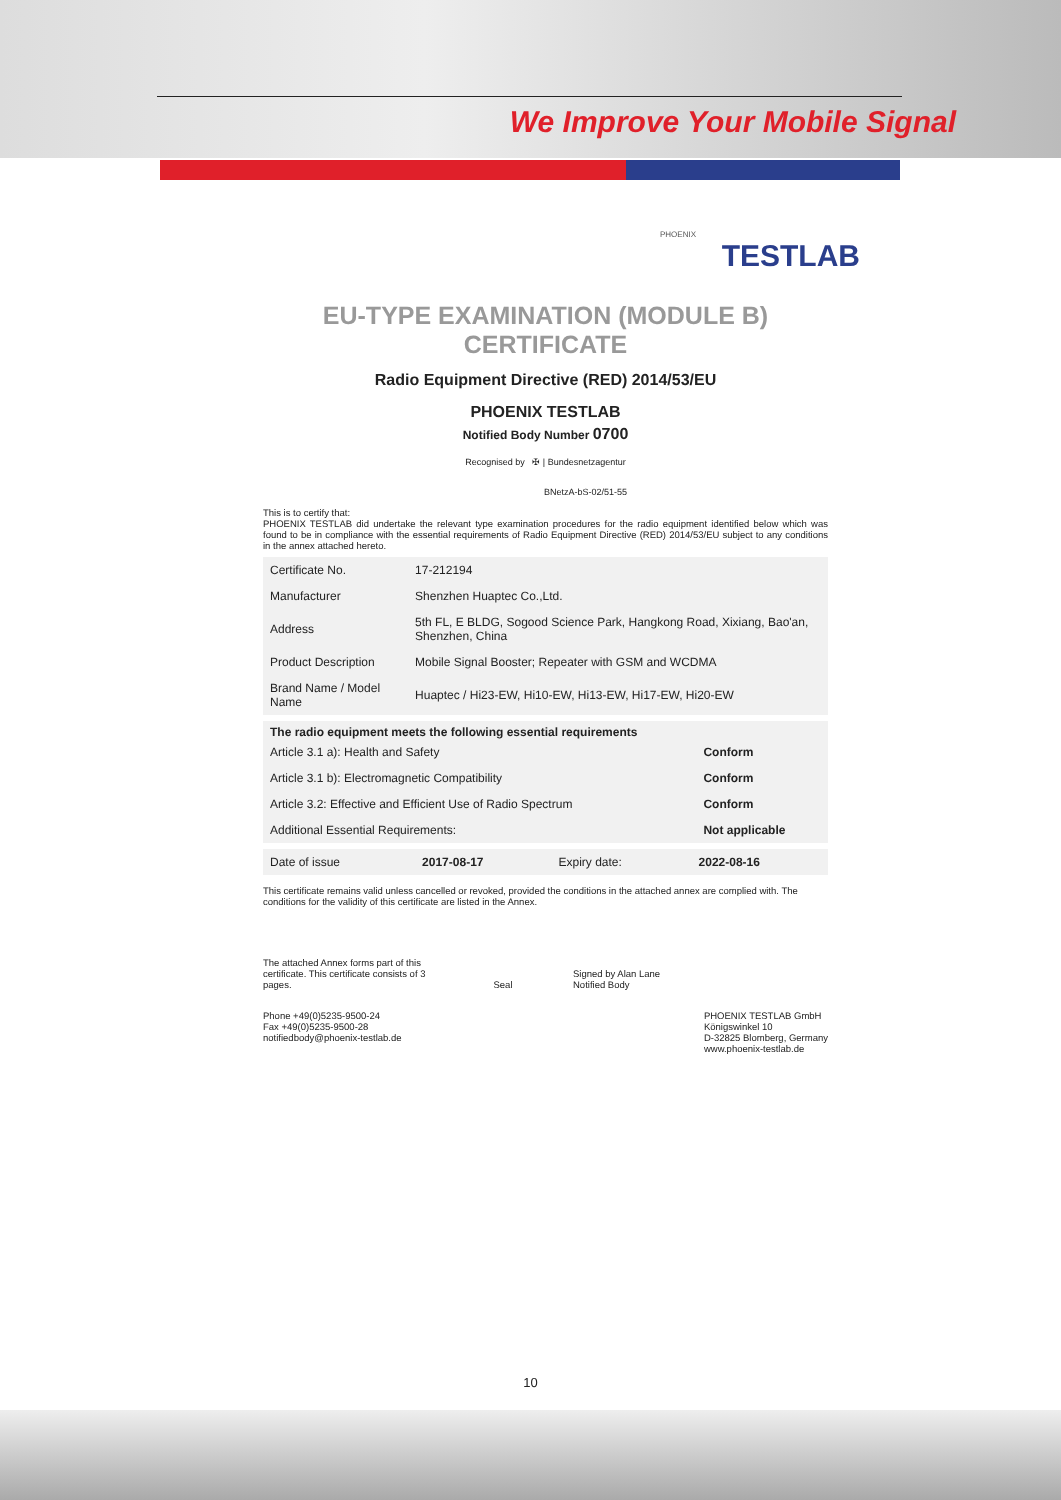We Improve Your Mobile Signal
PHOENIX
TESTLAB
EU-TYPE EXAMINATION (MODULE B) CERTIFICATE
Radio Equipment Directive (RED) 2014/53/EU
PHOENIX TESTLAB
Notified Body Number 0700
Recognised by ✠ | Bundesnetzagentur
BNetzA-bS-02/51-55
This is to certify that:
PHOENIX TESTLAB did undertake the relevant type examination procedures for the radio equipment identified below which was found to be in compliance with the essential requirements of Radio Equipment Directive (RED) 2014/53/EU subject to any conditions in the annex attached hereto.
| Certificate No. | 17-212194 |
| Manufacturer | Shenzhen Huaptec Co.,Ltd. |
| Address | 5th FL, E BLDG, Sogood Science Park, Hangkong Road, Xixiang, Bao'an, Shenzhen, China |
| Product Description | Mobile Signal Booster; Repeater with GSM and WCDMA |
| Brand Name / Model Name | Huaptec / Hi23-EW, Hi10-EW, Hi13-EW, Hi17-EW, Hi20-EW |
| The radio equipment meets the following essential requirements | |
| --- | --- |
| Article 3.1 a): Health and Safety | Conform |
| Article 3.1 b): Electromagnetic Compatibility | Conform |
| Article 3.2: Effective and Efficient Use of Radio Spectrum | Conform |
| Additional Essential Requirements: | Not applicable |
| Date of issue | 2017-08-17 | Expiry date: | 2022-08-16 |
This certificate remains valid unless cancelled or revoked, provided the conditions in the attached annex are complied with. The conditions for the validity of this certificate are listed in the Annex.
The attached Annex forms part of this certificate. This certificate consists of 3 pages.
Seal
Signed by Alan Lane
Notified Body
Phone +49(0)5235-9500-24
Fax +49(0)5235-9500-28
notifiedbody@phoenix-testlab.de
PHOENIX TESTLAB GmbH
Königswinkel 10
D-32825 Blomberg, Germany
www.phoenix-testlab.de
10